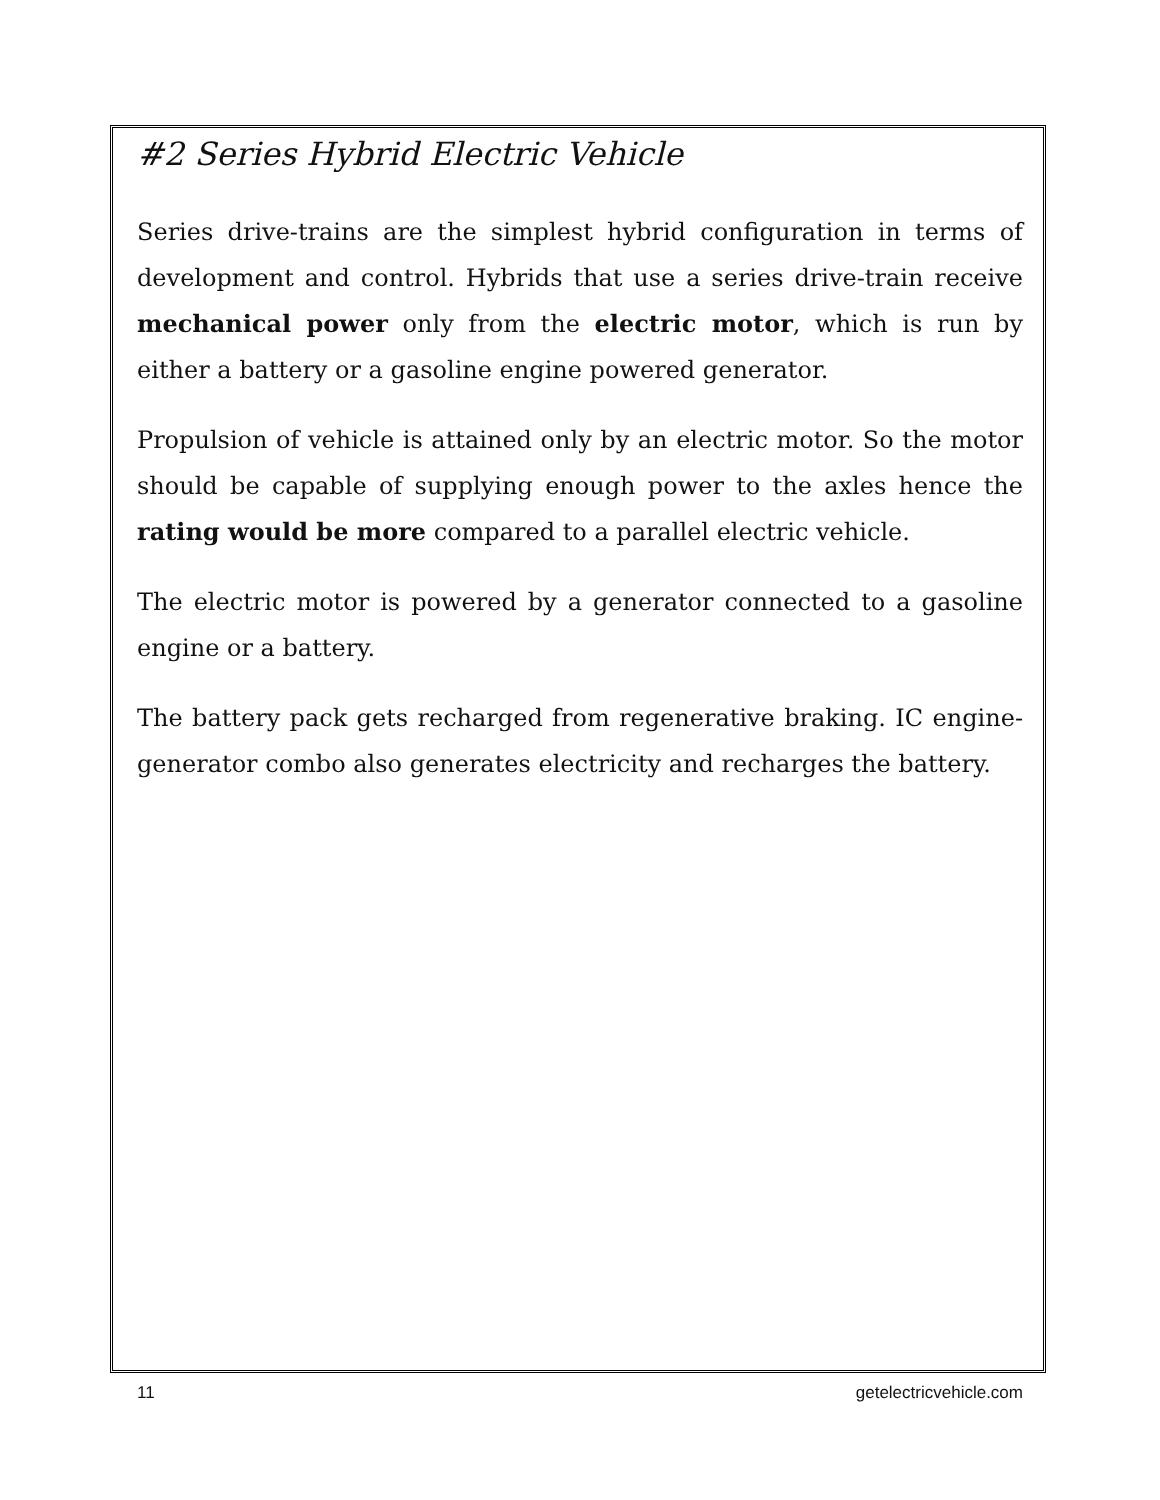#2 Series Hybrid Electric Vehicle
Series drive-trains are the simplest hybrid configuration in terms of development and control. Hybrids that use a series drive-train receive mechanical power only from the electric motor, which is run by either a battery or a gasoline engine powered generator.
Propulsion of vehicle is attained only by an electric motor. So the motor should be capable of supplying enough power to the axles hence the rating would be more compared to a parallel electric vehicle.
The electric motor is powered by a generator connected to a gasoline engine or a battery.
The battery pack gets recharged from regenerative braking. IC engine-generator combo also generates electricity and recharges the battery.
11 getelectricvehicle.com